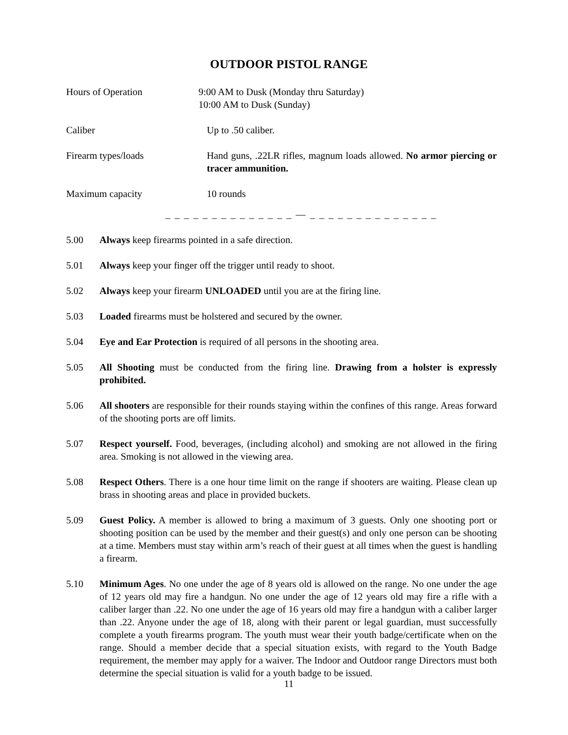OUTDOOR PISTOL RANGE
Hours of Operation 9:00 AM to Dusk (Monday thru Saturday)
10:00 AM to Dusk (Sunday)
Caliber Up to .50 caliber.
Firearm types/loads Hand guns, .22LR rifles, magnum loads allowed. No armor piercing or tracer ammunition.
Maximum capacity 10 rounds
_ _ _ _ _ _ _ _ _ _ _ _ _ _ — _ _ _ _ _ _ _ _ _ _ _ _ _ _
5.00 Always keep firearms pointed in a safe direction.
5.01 Always keep your finger off the trigger until ready to shoot.
5.02 Always keep your firearm UNLOADED until you are at the firing line.
5.03 Loaded firearms must be holstered and secured by the owner.
5.04 Eye and Ear Protection is required of all persons in the shooting area.
5.05 All Shooting must be conducted from the firing line. Drawing from a holster is expressly prohibited.
5.06 All shooters are responsible for their rounds staying within the confines of this range. Areas forward of the shooting ports are off limits.
5.07 Respect yourself. Food, beverages, (including alcohol) and smoking are not allowed in the firing area. Smoking is not allowed in the viewing area.
5.08 Respect Others. There is a one hour time limit on the range if shooters are waiting. Please clean up brass in shooting areas and place in provided buckets.
5.09 Guest Policy. A member is allowed to bring a maximum of 3 guests. Only one shooting port or shooting position can be used by the member and their guest(s) and only one person can be shooting at a time. Members must stay within arm’s reach of their guest at all times when the guest is handling a firearm.
5.10 Minimum Ages. No one under the age of 8 years old is allowed on the range. No one under the age of 12 years old may fire a handgun. No one under the age of 12 years old may fire a rifle with a caliber larger than .22. No one under the age of 16 years old may fire a handgun with a caliber larger than .22. Anyone under the age of 18, along with their parent or legal guardian, must successfully complete a youth firearms program. The youth must wear their youth badge/certificate when on the range. Should a member decide that a special situation exists, with regard to the Youth Badge requirement, the member may apply for a waiver. The Indoor and Outdoor range Directors must both determine the special situation is valid for a youth badge to be issued.
11